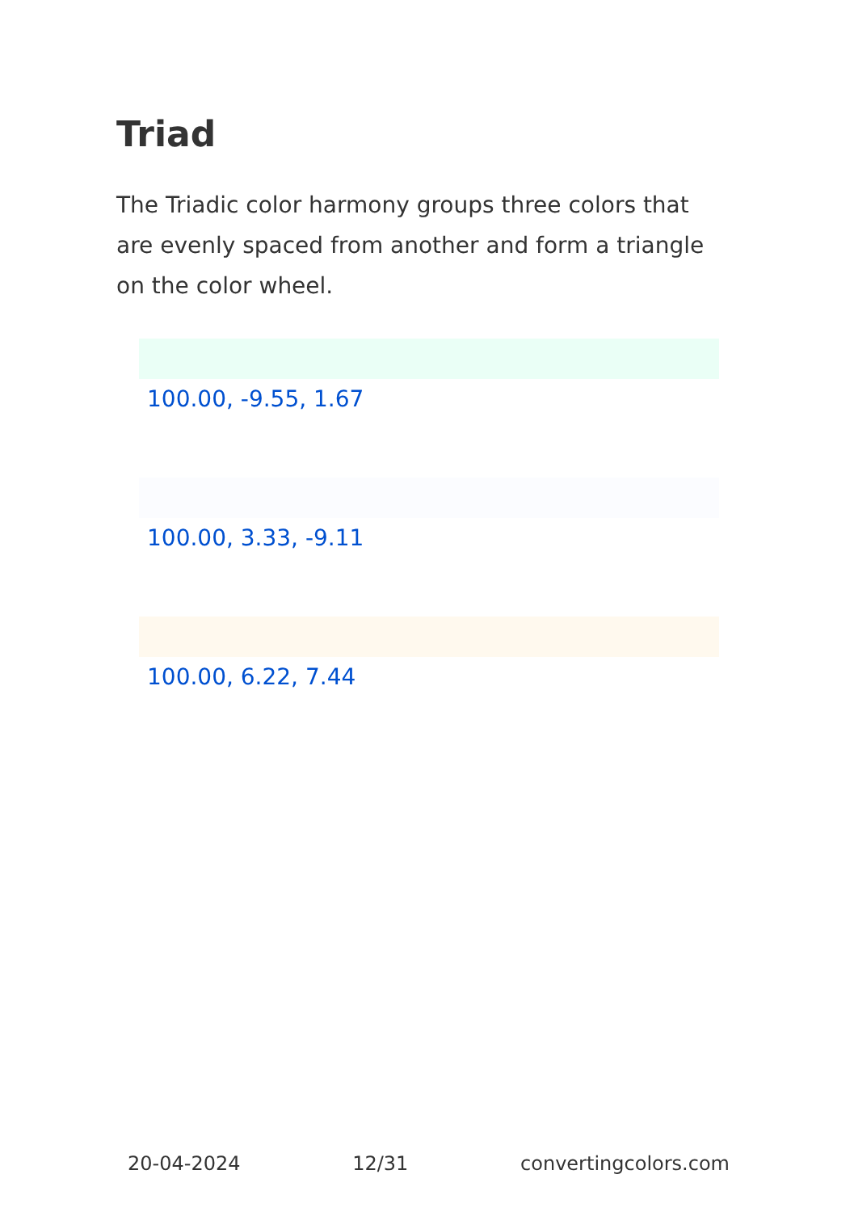Triad
The Triadic color harmony groups three colors that are evenly spaced from another and form a triangle on the color wheel.
100.00, -9.55, 1.67
100.00, 3.33, -9.11
100.00, 6.22, 7.44
20-04-2024 12/31 convertingcolors.com